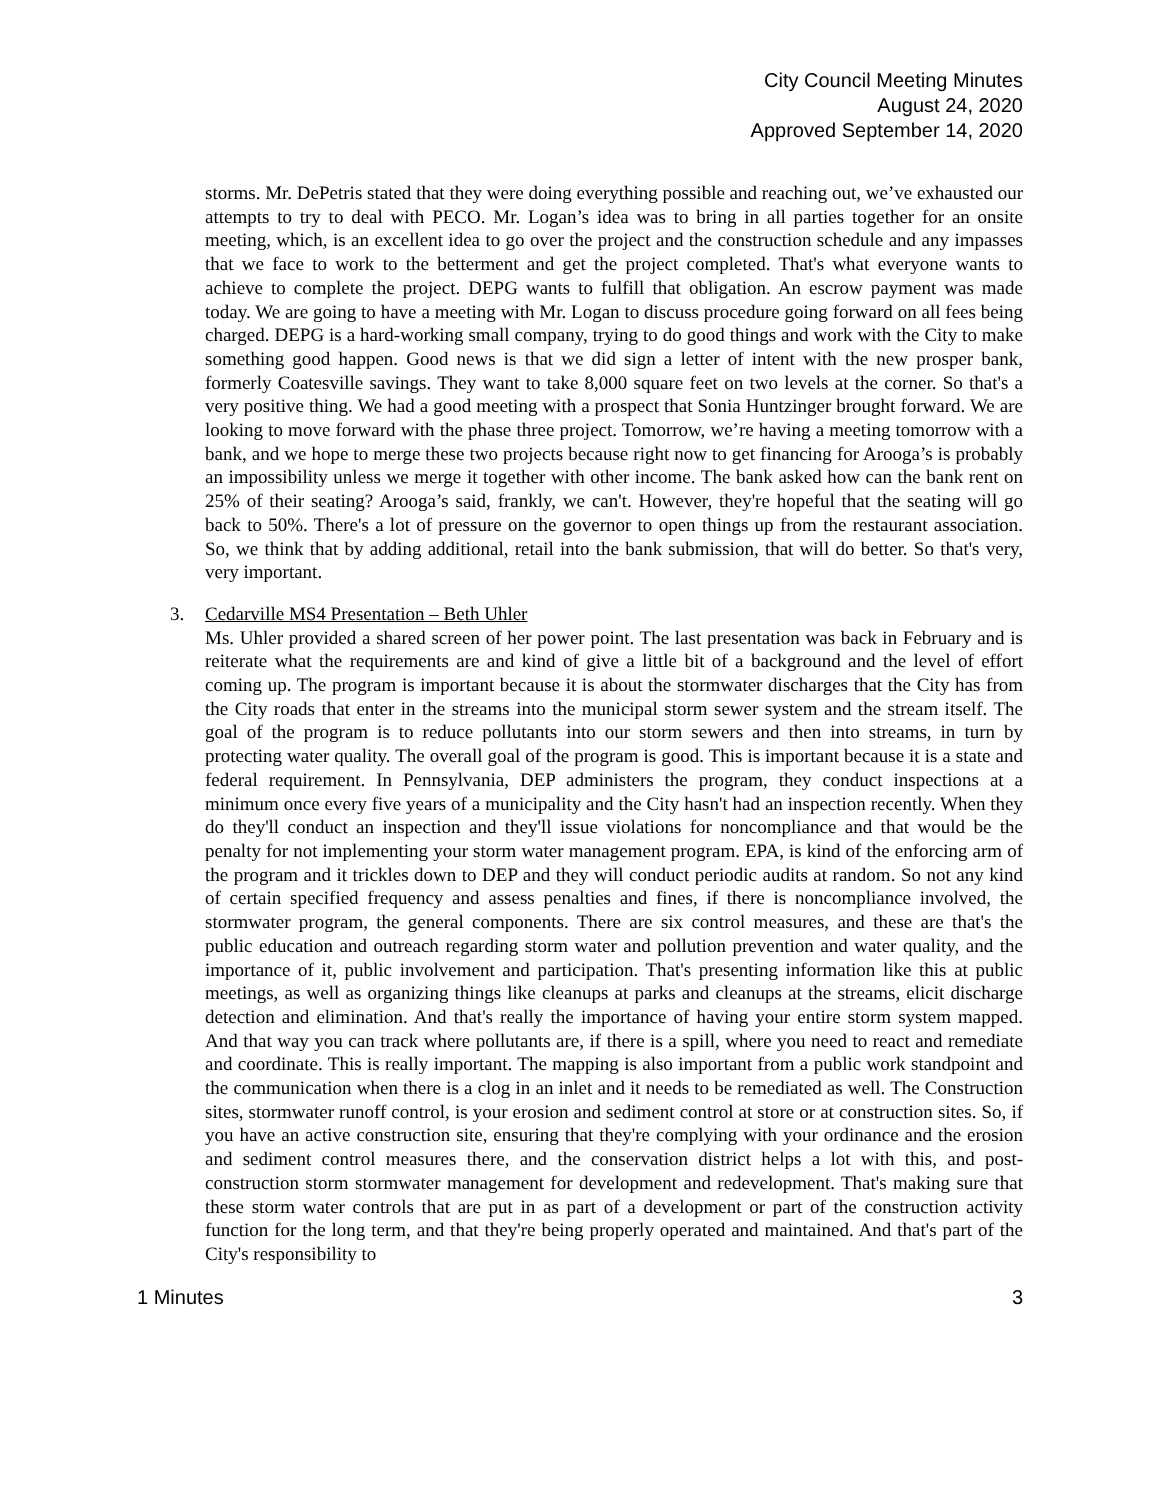City Council Meeting Minutes
August 24, 2020
Approved September 14, 2020
storms. Mr. DePetris stated that they were doing everything possible and reaching out, we’ve exhausted our attempts to try to deal with PECO. Mr. Logan’s idea was to bring in all parties together for an onsite meeting, which, is an excellent idea to go over the project and the construction schedule and any impasses that we face to work to the betterment and get the project completed. That's what everyone wants to achieve to complete the project. DEPG wants to fulfill that obligation. An escrow payment was made today. We are going to have a meeting with Mr. Logan to discuss procedure going forward on all fees being charged. DEPG is a hard-working small company, trying to do good things and work with the City to make something good happen. Good news is that we did sign a letter of intent with the new prosper bank, formerly Coatesville savings. They want to take 8,000 square feet on two levels at the corner. So that's a very positive thing. We had a good meeting with a prospect that Sonia Huntzinger brought forward. We are looking to move forward with the phase three project. Tomorrow, we’re having a meeting tomorrow with a bank, and we hope to merge these two projects because right now to get financing for Arooga’s is probably an impossibility unless we merge it together with other income. The bank asked how can the bank rent on 25% of their seating? Arooga’s said, frankly, we can't. However, they're hopeful that the seating will go back to 50%. There's a lot of pressure on the governor to open things up from the restaurant association. So, we think that by adding additional, retail into the bank submission, that will do better. So that's very, very important.
3. Cedarville MS4 Presentation – Beth Uhler
Ms. Uhler provided a shared screen of her power point. The last presentation was back in February and is reiterate what the requirements are and kind of give a little bit of a background and the level of effort coming up. The program is important because it is about the stormwater discharges that the City has from the City roads that enter in the streams into the municipal storm sewer system and the stream itself. The goal of the program is to reduce pollutants into our storm sewers and then into streams, in turn by protecting water quality. The overall goal of the program is good. This is important because it is a state and federal requirement. In Pennsylvania, DEP administers the program, they conduct inspections at a minimum once every five years of a municipality and the City hasn't had an inspection recently. When they do they'll conduct an inspection and they'll issue violations for noncompliance and that would be the penalty for not implementing your storm water management program. EPA, is kind of the enforcing arm of the program and it trickles down to DEP and they will conduct periodic audits at random. So not any kind of certain specified frequency and assess penalties and fines, if there is noncompliance involved, the stormwater program, the general components. There are six control measures, and these are that's the public education and outreach regarding storm water and pollution prevention and water quality, and the importance of it, public involvement and participation. That's presenting information like this at public meetings, as well as organizing things like cleanups at parks and cleanups at the streams, elicit discharge detection and elimination. And that's really the importance of having your entire storm system mapped. And that way you can track where pollutants are, if there is a spill, where you need to react and remediate and coordinate. This is really important. The mapping is also important from a public work standpoint and the communication when there is a clog in an inlet and it needs to be remediated as well. The Construction sites, stormwater runoff control, is your erosion and sediment control at store or at construction sites. So, if you have an active construction site, ensuring that they're complying with your ordinance and the erosion and sediment control measures there, and the conservation district helps a lot with this, and post-construction storm stormwater management for development and redevelopment. That's making sure that these storm water controls that are put in as part of a development or part of the construction activity function for the long term, and that they're being properly operated and maintained. And that's part of the City's responsibility to
1 Minutes 3